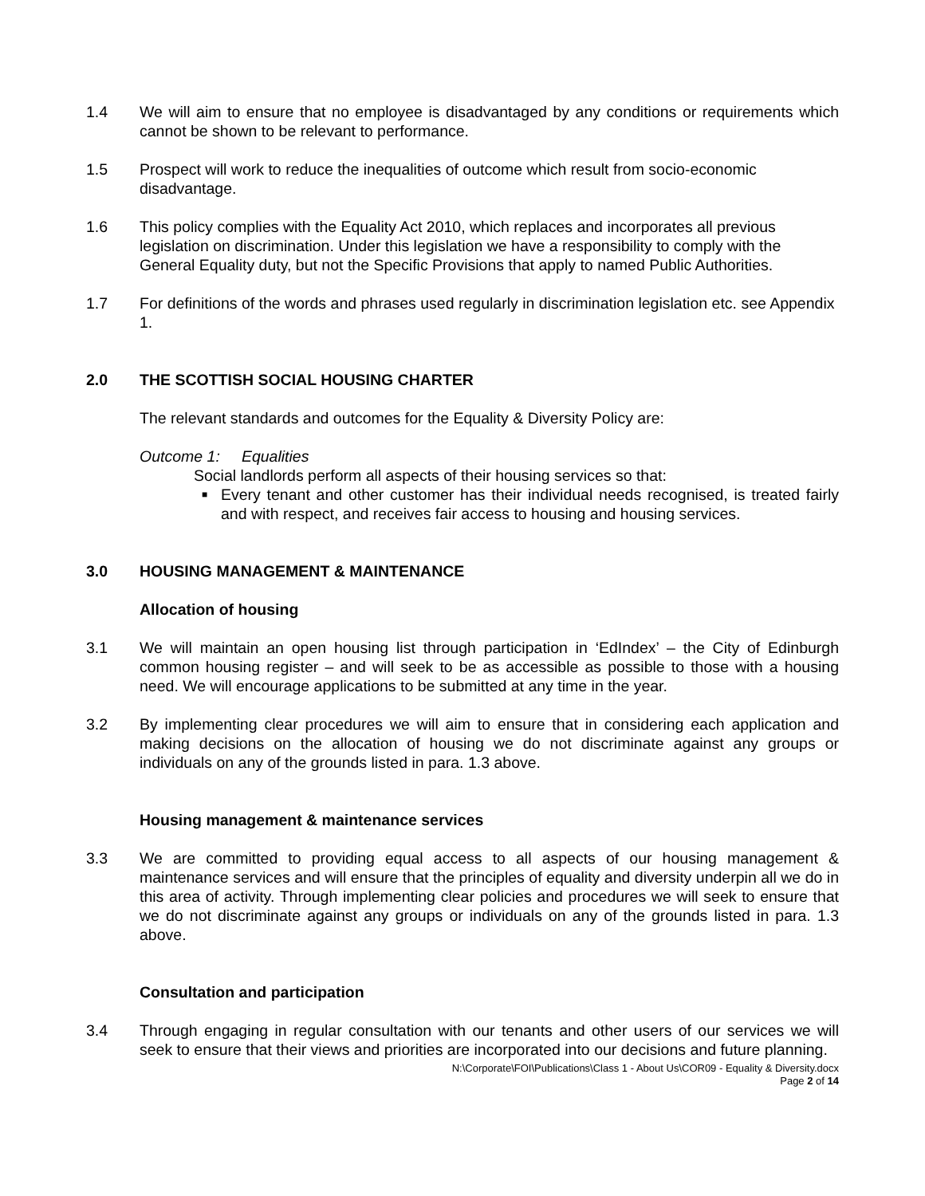1.4 We will aim to ensure that no employee is disadvantaged by any conditions or requirements which cannot be shown to be relevant to performance.
1.5 Prospect will work to reduce the inequalities of outcome which result from socio-economic disadvantage.
1.6 This policy complies with the Equality Act 2010, which replaces and incorporates all previous legislation on discrimination. Under this legislation we have a responsibility to comply with the General Equality duty, but not the Specific Provisions that apply to named Public Authorities.
1.7 For definitions of the words and phrases used regularly in discrimination legislation etc. see Appendix 1.
2.0 THE SCOTTISH SOCIAL HOUSING CHARTER
The relevant standards and outcomes for the Equality & Diversity Policy are:
Outcome 1: Equalities
Social landlords perform all aspects of their housing services so that:
■
Every tenant and other customer has their individual needs recognised, is treated fairly and with respect, and receives fair access to housing and housing services.
3.0 HOUSING MANAGEMENT & MAINTENANCE
Allocation of housing
3.1 We will maintain an open housing list through participation in ‘EdIndex’ – the City of Edinburgh common housing register – and will seek to be as accessible as possible to those with a housing need. We will encourage applications to be submitted at any time in the year.
3.2 By implementing clear procedures we will aim to ensure that in considering each application and making decisions on the allocation of housing we do not discriminate against any groups or individuals on any of the grounds listed in para. 1.3 above.
Housing management & maintenance services
3.3 We are committed to providing equal access to all aspects of our housing management & maintenance services and will ensure that the principles of equality and diversity underpin all we do in this area of activity. Through implementing clear policies and procedures we will seek to ensure that we do not discriminate against any groups or individuals on any of the grounds listed in para. 1.3 above.
Consultation and participation
3.4 Through engaging in regular consultation with our tenants and other users of our services we will seek to ensure that their views and priorities are incorporated into our decisions and future planning.
N:\Corporate\FOI\Publications\Class 1 - About Us\COR09 - Equality & Diversity.docx
Page 2 of 14